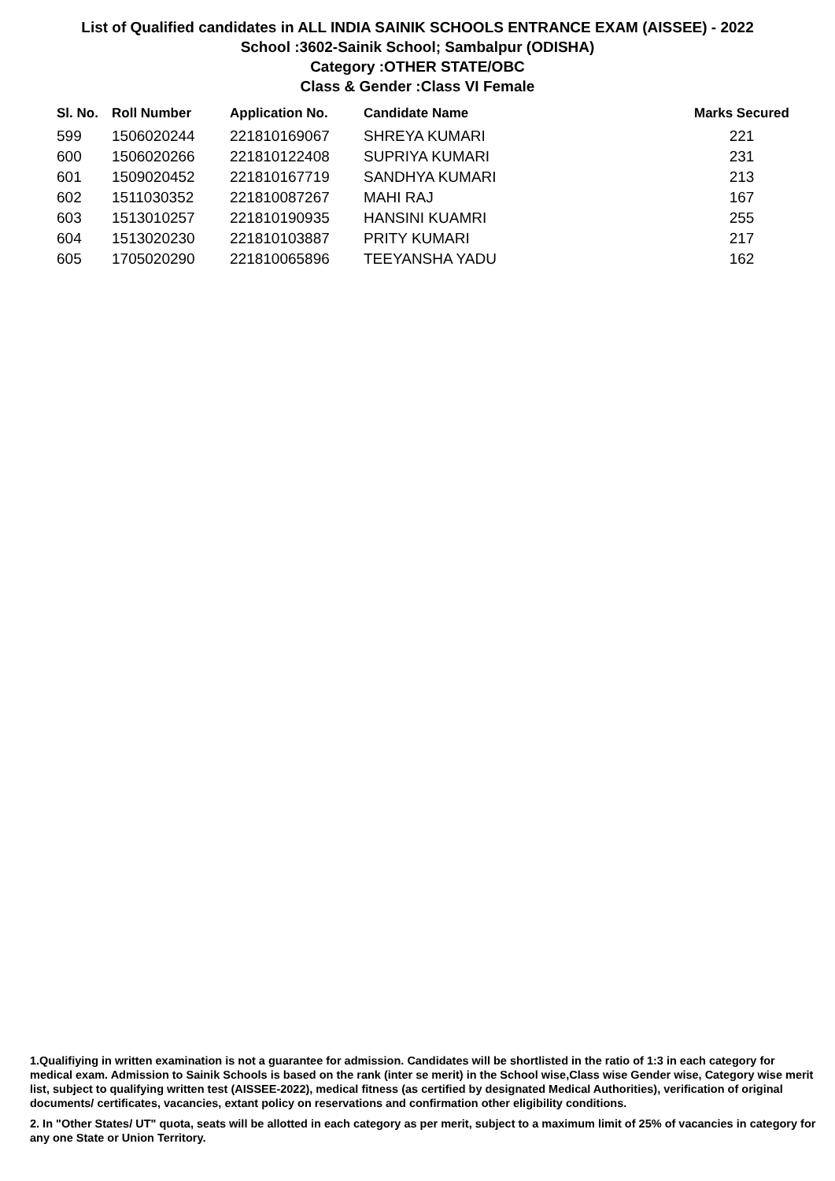List of Qualified candidates in ALL INDIA SAINIK SCHOOLS ENTRANCE EXAM (AISSEE) - 2022
School :3602-Sainik School; Sambalpur (ODISHA)
Category :OTHER STATE/OBC
Class & Gender :Class VI Female
| Sl. No. | Roll Number | Application No. | Candidate Name | Marks Secured |
| --- | --- | --- | --- | --- |
| 599 | 1506020244 | 221810169067 | SHREYA KUMARI | 221 |
| 600 | 1506020266 | 221810122408 | SUPRIYA KUMARI | 231 |
| 601 | 1509020452 | 221810167719 | SANDHYA KUMARI | 213 |
| 602 | 1511030352 | 221810087267 | MAHI RAJ | 167 |
| 603 | 1513010257 | 221810190935 | HANSINI KUAMRI | 255 |
| 604 | 1513020230 | 221810103887 | PRITY KUMARI | 217 |
| 605 | 1705020290 | 221810065896 | TEEYANSHA YADU | 162 |
1.Qualifiying in written examination is not a guarantee for admission. Candidates will be shortlisted in the ratio of 1:3 in each category for medical exam. Admission to Sainik Schools is based on the rank (inter se merit) in the School wise,Class wise Gender wise, Category wise merit list, subject to qualifying written test (AISSEE-2022), medical fitness (as certified by designated Medical Authorities), verification of original documents/ certificates, vacancies, extant policy on reservations and confirmation other eligibility conditions.
2. In "Other States/ UT" quota, seats will be allotted in each category as per merit, subject to a maximum limit of 25% of vacancies in category for any one State or Union Territory.